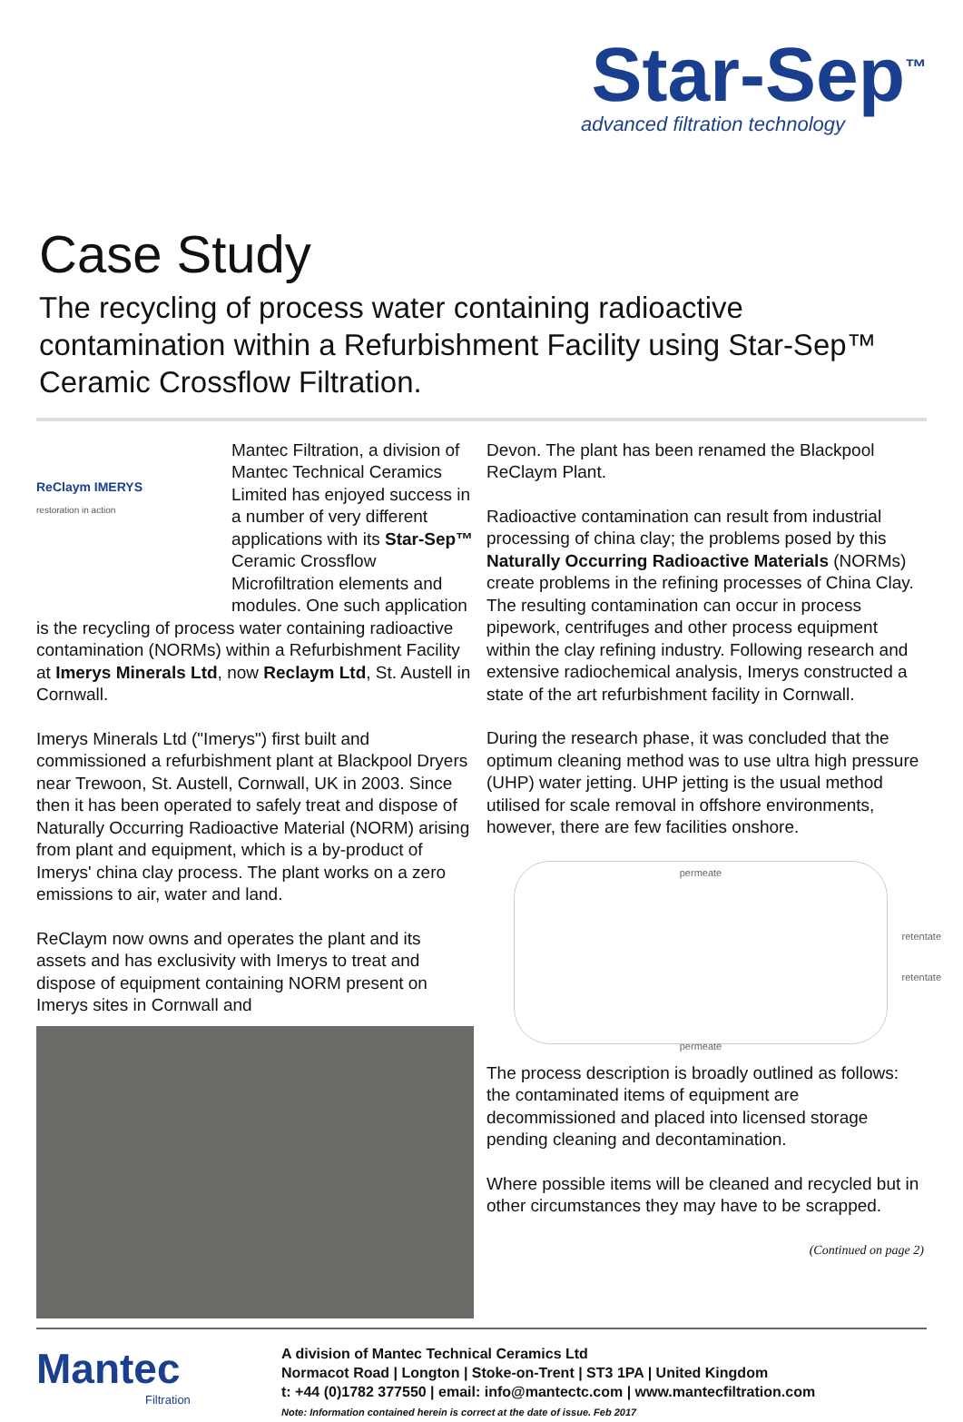Star-Sep<sup>™</sup>
advanced filtration technology
Case Study
The recycling of process water containing radioactive contamination within a Refurbishment Facility using Star-Sep™ Ceramic Crossflow Filtration.
ReClaym IMERYS
restoration in action Mantec Filtration, a division of Mantec Technical Ceramics Limited has enjoyed success in a number of very different applications with its Star-Sep™ Ceramic Crossflow Microfiltration elements and modules. One such application is the recycling of process water containing radioactive contamination (NORMs) within a Refurbishment Facility at Imerys Minerals Ltd, now Reclaym Ltd, St. Austell in Cornwall.
Imerys Minerals Ltd ("Imerys") first built and commissioned a refurbishment plant at Blackpool Dryers near Trewoon, St. Austell, Cornwall, UK in 2003. Since then it has been operated to safely treat and dispose of Naturally Occurring Radioactive Material (NORM) arising from plant and equipment, which is a by-product of Imerys' china clay process. The plant works on a zero emissions to air, water and land.
ReClaym now owns and operates the plant and its assets and has exclusivity with Imerys to treat and dispose of equipment containing NORM present on Imerys sites in Cornwall and
Devon. The plant has been renamed the Blackpool ReClaym Plant.
Radioactive contamination can result from industrial processing of china clay; the problems posed by this Naturally Occurring Radioactive Materials (NORMs) create problems in the refining processes of China Clay. The resulting contamination can occur in process pipework, centrifuges and other process equipment within the clay refining industry. Following research and extensive radiochemical analysis, Imerys constructed a state of the art refurbishment facility in Cornwall.
During the research phase, it was concluded that the optimum cleaning method was to use ultra high pressure (UHP) water jetting. UHP jetting is the usual method utilised for scale removal in offshore environments, however, there are few facilities onshore.
permeate
retentate
retentate
permeate
The process description is broadly outlined as follows: the contaminated items of equipment are decommissioned and placed into licensed storage pending cleaning and decontamination.
Where possible items will be cleaned and recycled but in other circumstances they may have to be scrapped.
(Continued on page 2)
Mantec
Filtration
A division of Mantec Technical Ceramics Ltd
Normacot Road | Longton | Stoke-on-Trent | ST3 1PA | United Kingdom
t: +44 (0)1782 377550 | email: info@mantectc.com | www.mantecfiltration.com
Note: Information contained herein is correct at the date of issue. Feb 2017